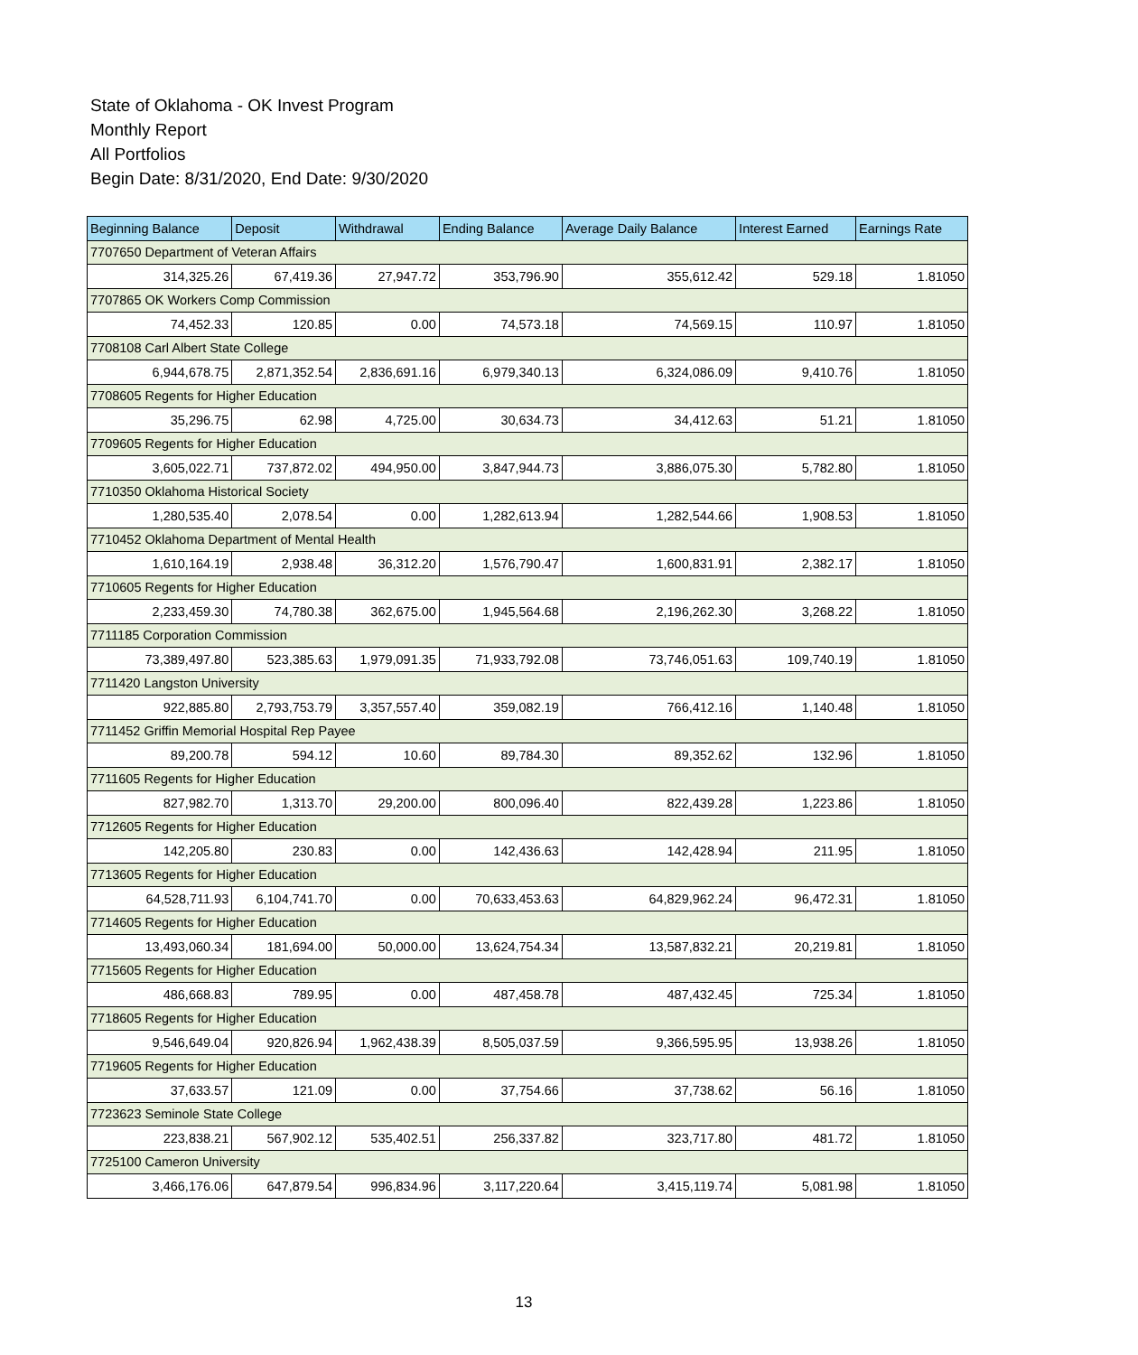State of Oklahoma - OK Invest Program
Monthly Report
All Portfolios
Begin Date: 8/31/2020, End Date: 9/30/2020
| Beginning Balance | Deposit | Withdrawal | Ending Balance | Average Daily Balance | Interest Earned | Earnings Rate |
| --- | --- | --- | --- | --- | --- | --- |
| 7707650 Department of Veteran Affairs | | | | | | |
| 314,325.26 | 67,419.36 | 27,947.72 | 353,796.90 | 355,612.42 | 529.18 | 1.81050 |
| 7707865 OK Workers Comp Commission | | | | | | |
| 74,452.33 | 120.85 | 0.00 | 74,573.18 | 74,569.15 | 110.97 | 1.81050 |
| 7708108 Carl Albert State College | | | | | | |
| 6,944,678.75 | 2,871,352.54 | 2,836,691.16 | 6,979,340.13 | 6,324,086.09 | 9,410.76 | 1.81050 |
| 7708605 Regents for Higher Education | | | | | | |
| 35,296.75 | 62.98 | 4,725.00 | 30,634.73 | 34,412.63 | 51.21 | 1.81050 |
| 7709605 Regents for Higher Education | | | | | | |
| 3,605,022.71 | 737,872.02 | 494,950.00 | 3,847,944.73 | 3,886,075.30 | 5,782.80 | 1.81050 |
| 7710350 Oklahoma Historical Society | | | | | | |
| 1,280,535.40 | 2,078.54 | 0.00 | 1,282,613.94 | 1,282,544.66 | 1,908.53 | 1.81050 |
| 7710452 Oklahoma Department of Mental Health | | | | | | |
| 1,610,164.19 | 2,938.48 | 36,312.20 | 1,576,790.47 | 1,600,831.91 | 2,382.17 | 1.81050 |
| 7710605 Regents for Higher Education | | | | | | |
| 2,233,459.30 | 74,780.38 | 362,675.00 | 1,945,564.68 | 2,196,262.30 | 3,268.22 | 1.81050 |
| 7711185 Corporation Commission | | | | | | |
| 73,389,497.80 | 523,385.63 | 1,979,091.35 | 71,933,792.08 | 73,746,051.63 | 109,740.19 | 1.81050 |
| 7711420 Langston University | | | | | | |
| 922,885.80 | 2,793,753.79 | 3,357,557.40 | 359,082.19 | 766,412.16 | 1,140.48 | 1.81050 |
| 7711452 Griffin Memorial Hospital Rep Payee | | | | | | |
| 89,200.78 | 594.12 | 10.60 | 89,784.30 | 89,352.62 | 132.96 | 1.81050 |
| 7711605 Regents for Higher Education | | | | | | |
| 827,982.70 | 1,313.70 | 29,200.00 | 800,096.40 | 822,439.28 | 1,223.86 | 1.81050 |
| 7712605 Regents for Higher Education | | | | | | |
| 142,205.80 | 230.83 | 0.00 | 142,436.63 | 142,428.94 | 211.95 | 1.81050 |
| 7713605 Regents for Higher Education | | | | | | |
| 64,528,711.93 | 6,104,741.70 | 0.00 | 70,633,453.63 | 64,829,962.24 | 96,472.31 | 1.81050 |
| 7714605 Regents for Higher Education | | | | | | |
| 13,493,060.34 | 181,694.00 | 50,000.00 | 13,624,754.34 | 13,587,832.21 | 20,219.81 | 1.81050 |
| 7715605 Regents for Higher Education | | | | | | |
| 486,668.83 | 789.95 | 0.00 | 487,458.78 | 487,432.45 | 725.34 | 1.81050 |
| 7718605 Regents for Higher Education | | | | | | |
| 9,546,649.04 | 920,826.94 | 1,962,438.39 | 8,505,037.59 | 9,366,595.95 | 13,938.26 | 1.81050 |
| 7719605 Regents for Higher Education | | | | | | |
| 37,633.57 | 121.09 | 0.00 | 37,754.66 | 37,738.62 | 56.16 | 1.81050 |
| 7723623 Seminole State College | | | | | | |
| 223,838.21 | 567,902.12 | 535,402.51 | 256,337.82 | 323,717.80 | 481.72 | 1.81050 |
| 7725100 Cameron University | | | | | | |
| 3,466,176.06 | 647,879.54 | 996,834.96 | 3,117,220.64 | 3,415,119.74 | 5,081.98 | 1.81050 |
13